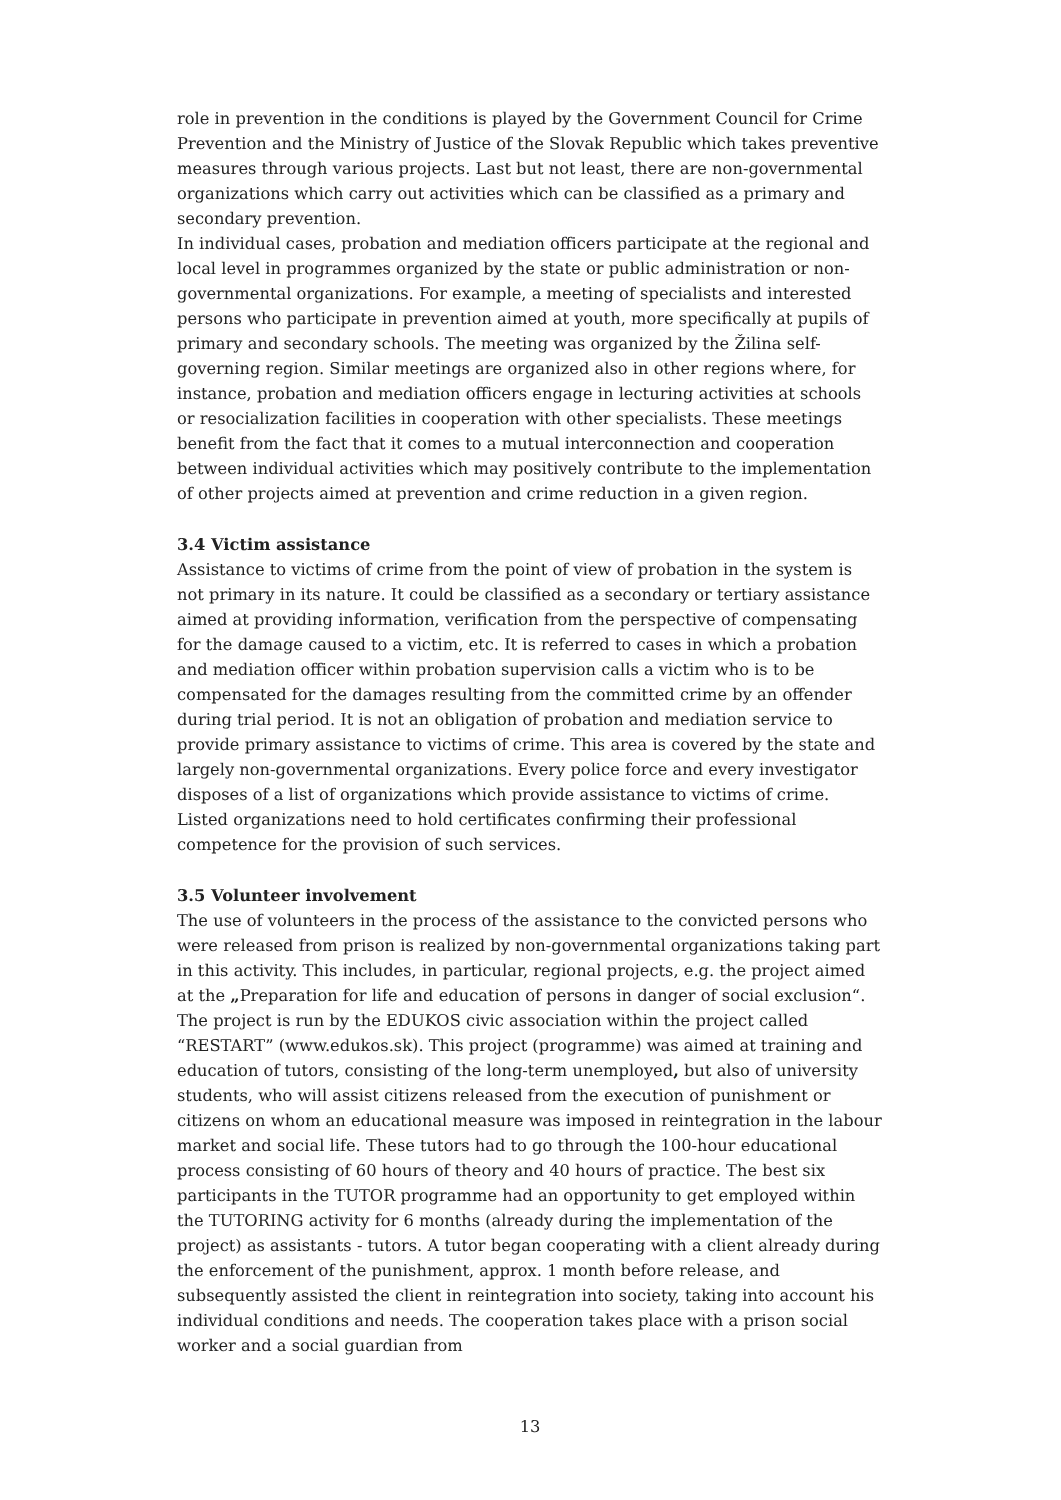role in prevention in the conditions is played by the Government Council for Crime Prevention and the Ministry of Justice of the Slovak Republic which takes preventive measures through various projects. Last but not least, there are non-governmental organizations which carry out activities which can be classified as a primary and secondary prevention.
In individual cases, probation and mediation officers participate at the regional and local level in programmes organized by the state or public administration or non-governmental organizations. For example, a meeting of specialists and interested persons who participate in prevention aimed at youth, more specifically at pupils of primary and secondary schools. The meeting was organized by the Žilina self-governing region. Similar meetings are organized also in other regions where, for instance, probation and mediation officers engage in lecturing activities at schools or resocialization facilities in cooperation with other specialists. These meetings benefit from the fact that it comes to a mutual interconnection and cooperation between individual activities which may positively contribute to the implementation of other projects aimed at prevention and crime reduction in a given region.
3.4 Victim assistance
Assistance to victims of crime from the point of view of probation in the system is not primary in its nature. It could be classified as a secondary or tertiary assistance aimed at providing information, verification from the perspective of compensating for the damage caused to a victim, etc. It is referred to cases in which a probation and mediation officer within probation supervision calls a victim who is to be compensated for the damages resulting from the committed crime by an offender during trial period. It is not an obligation of probation and mediation service to provide primary assistance to victims of crime. This area is covered by the state and largely non-governmental organizations. Every police force and every investigator disposes of a list of organizations which provide assistance to victims of crime. Listed organizations need to hold certificates confirming their professional competence for the provision of such services.
3.5 Volunteer involvement
The use of volunteers in the process of the assistance to the convicted persons who were released from prison is realized by non-governmental organizations taking part in this activity. This includes, in particular, regional projects, e.g. the project aimed at the „Preparation for life and education of persons in danger of social exclusion“. The project is run by the EDUKOS civic association within the project called “RESTART” (www.edukos.sk). This project (programme) was aimed at training and education of tutors, consisting of the long-term unemployed, but also of university students, who will assist citizens released from the execution of punishment or citizens on whom an educational measure was imposed in reintegration in the labour market and social life. These tutors had to go through the 100-hour educational process consisting of 60 hours of theory and 40 hours of practice. The best six participants in the TUTOR programme had an opportunity to get employed within the TUTORING activity for 6 months (already during the implementation of the project) as assistants - tutors. A tutor began cooperating with a client already during the enforcement of the punishment, approx. 1 month before release, and subsequently assisted the client in reintegration into society, taking into account his individual conditions and needs. The cooperation takes place with a prison social worker and a social guardian from
13